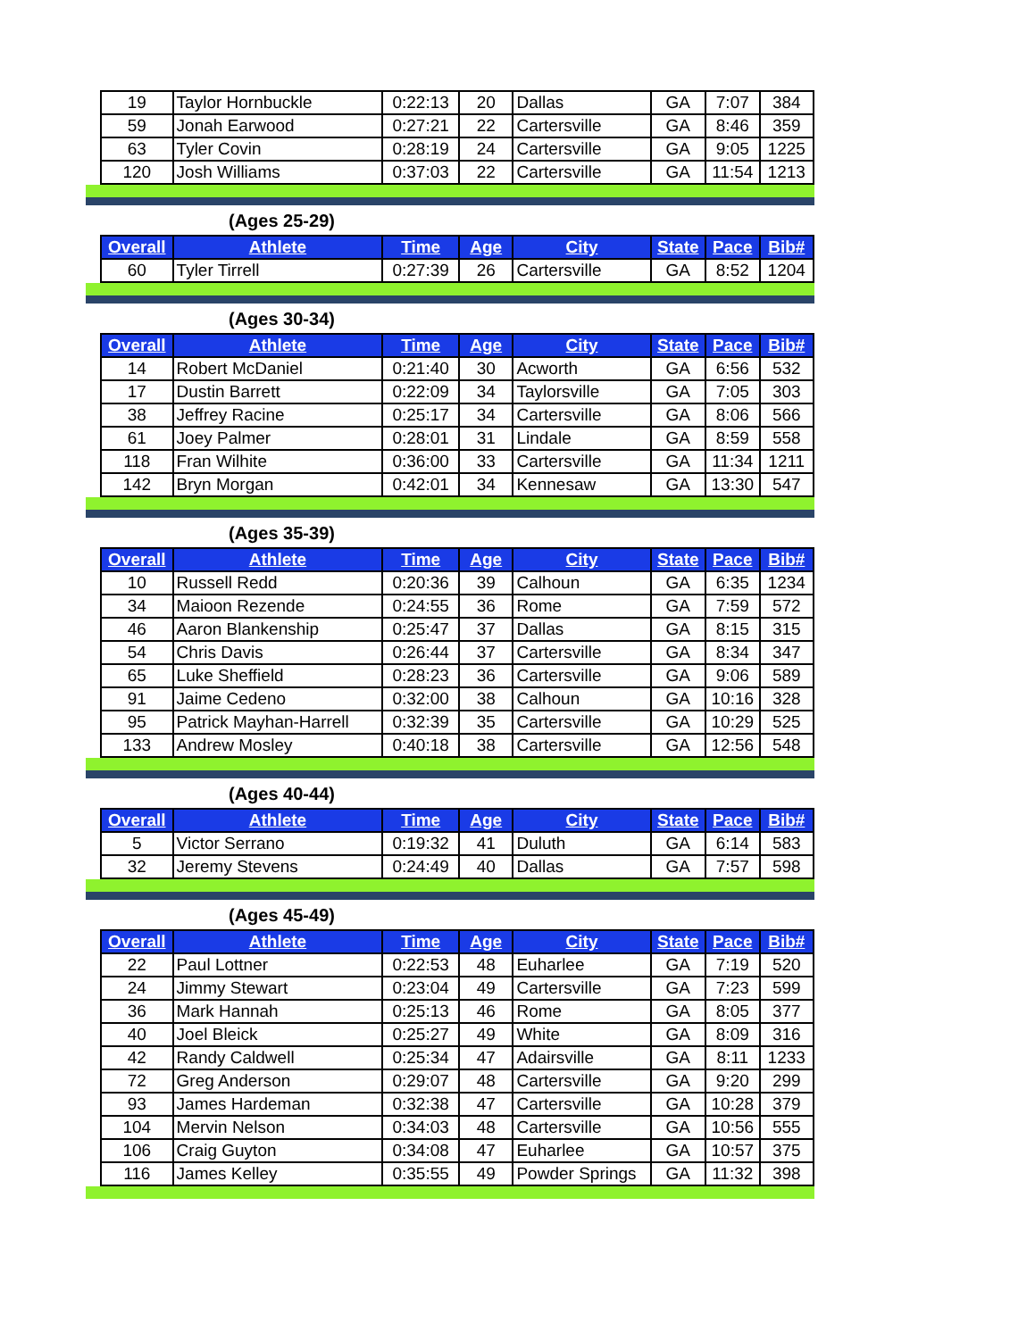| 19 | Taylor Hornbuckle | 0:22:13 | 20 | Dallas | GA | 7:07 | 384 |
| 59 | Jonah Earwood | 0:27:21 | 22 | Cartersville | GA | 8:46 | 359 |
| 63 | Tyler Covin | 0:28:19 | 24 | Cartersville | GA | 9:05 | 1225 |
| 120 | Josh Williams | 0:37:03 | 22 | Cartersville | GA | 11:54 | 1213 |
(Ages 25-29)
| Overall | Athlete | Time | Age | City | State | Pace | Bib# |
| --- | --- | --- | --- | --- | --- | --- | --- |
| 60 | Tyler Tirrell | 0:27:39 | 26 | Cartersville | GA | 8:52 | 1204 |
(Ages 30-34)
| Overall | Athlete | Time | Age | City | State | Pace | Bib# |
| --- | --- | --- | --- | --- | --- | --- | --- |
| 14 | Robert McDaniel | 0:21:40 | 30 | Acworth | GA | 6:56 | 532 |
| 17 | Dustin Barrett | 0:22:09 | 34 | Taylorsville | GA | 7:05 | 303 |
| 38 | Jeffrey Racine | 0:25:17 | 34 | Cartersville | GA | 8:06 | 566 |
| 61 | Joey Palmer | 0:28:01 | 31 | Lindale | GA | 8:59 | 558 |
| 118 | Fran Wilhite | 0:36:00 | 33 | Cartersville | GA | 11:34 | 1211 |
| 142 | Bryn Morgan | 0:42:01 | 34 | Kennesaw | GA | 13:30 | 547 |
(Ages 35-39)
| Overall | Athlete | Time | Age | City | State | Pace | Bib# |
| --- | --- | --- | --- | --- | --- | --- | --- |
| 10 | Russell Redd | 0:20:36 | 39 | Calhoun | GA | 6:35 | 1234 |
| 34 | Maioon Rezende | 0:24:55 | 36 | Rome | GA | 7:59 | 572 |
| 46 | Aaron Blankenship | 0:25:47 | 37 | Dallas | GA | 8:15 | 315 |
| 54 | Chris Davis | 0:26:44 | 37 | Cartersville | GA | 8:34 | 347 |
| 65 | Luke Sheffield | 0:28:23 | 36 | Cartersville | GA | 9:06 | 589 |
| 91 | Jaime Cedeno | 0:32:00 | 38 | Calhoun | GA | 10:16 | 328 |
| 95 | Patrick Mayhan-Harrell | 0:32:39 | 35 | Cartersville | GA | 10:29 | 525 |
| 133 | Andrew Mosley | 0:40:18 | 38 | Cartersville | GA | 12:56 | 548 |
(Ages 40-44)
| Overall | Athlete | Time | Age | City | State | Pace | Bib# |
| --- | --- | --- | --- | --- | --- | --- | --- |
| 5 | Victor Serrano | 0:19:32 | 41 | Duluth | GA | 6:14 | 583 |
| 32 | Jeremy Stevens | 0:24:49 | 40 | Dallas | GA | 7:57 | 598 |
(Ages 45-49)
| Overall | Athlete | Time | Age | City | State | Pace | Bib# |
| --- | --- | --- | --- | --- | --- | --- | --- |
| 22 | Paul Lottner | 0:22:53 | 48 | Euharlee | GA | 7:19 | 520 |
| 24 | Jimmy Stewart | 0:23:04 | 49 | Cartersville | GA | 7:23 | 599 |
| 36 | Mark Hannah | 0:25:13 | 46 | Rome | GA | 8:05 | 377 |
| 40 | Joel Bleick | 0:25:27 | 49 | White | GA | 8:09 | 316 |
| 42 | Randy Caldwell | 0:25:34 | 47 | Adairsville | GA | 8:11 | 1233 |
| 72 | Greg Anderson | 0:29:07 | 48 | Cartersville | GA | 9:20 | 299 |
| 93 | James Hardeman | 0:32:38 | 47 | Cartersville | GA | 10:28 | 379 |
| 104 | Mervin Nelson | 0:34:03 | 48 | Cartersville | GA | 10:56 | 555 |
| 106 | Craig Guyton | 0:34:08 | 47 | Euharlee | GA | 10:57 | 375 |
| 116 | James Kelley | 0:35:55 | 49 | Powder Springs | GA | 11:32 | 398 |